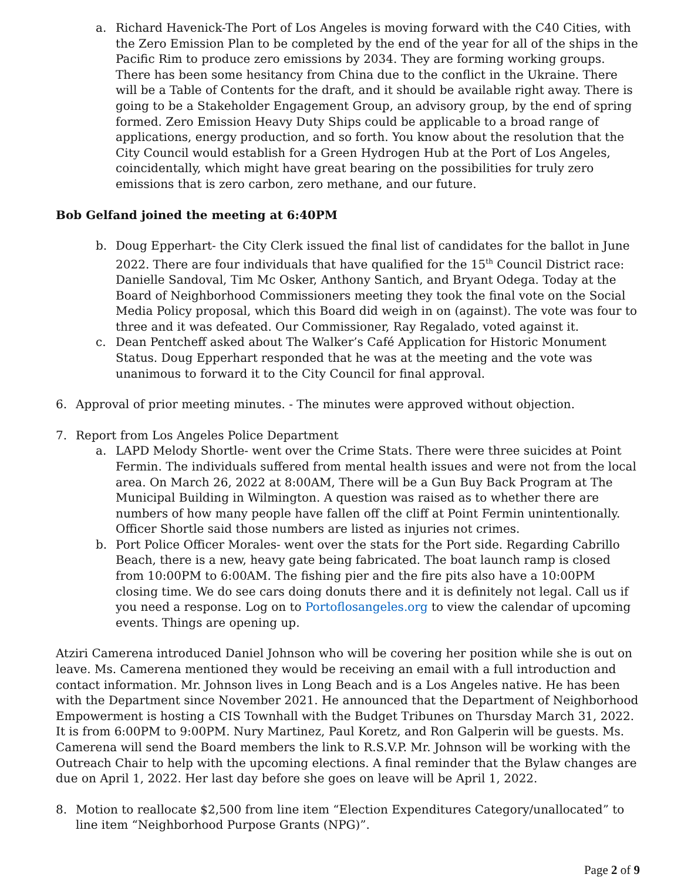a. Richard Havenick-The Port of Los Angeles is moving forward with the C40 Cities, with the Zero Emission Plan to be completed by the end of the year for all of the ships in the Pacific Rim to produce zero emissions by 2034. They are forming working groups. There has been some hesitancy from China due to the conflict in the Ukraine. There will be a Table of Contents for the draft, and it should be available right away. There is going to be a Stakeholder Engagement Group, an advisory group, by the end of spring formed. Zero Emission Heavy Duty Ships could be applicable to a broad range of applications, energy production, and so forth. You know about the resolution that the City Council would establish for a Green Hydrogen Hub at the Port of Los Angeles, coincidentally, which might have great bearing on the possibilities for truly zero emissions that is zero carbon, zero methane, and our future.
Bob Gelfand joined the meeting at 6:40PM
b. Doug Epperhart- the City Clerk issued the final list of candidates for the ballot in June 2022. There are four individuals that have qualified for the 15<sup>th</sup> Council District race: Danielle Sandoval, Tim Mc Osker, Anthony Santich, and Bryant Odega. Today at the Board of Neighborhood Commissioners meeting they took the final vote on the Social Media Policy proposal, which this Board did weigh in on (against). The vote was four to three and it was defeated. Our Commissioner, Ray Regalado, voted against it.
c. Dean Pentcheff asked about The Walker’s Café Application for Historic Monument Status. Doug Epperhart responded that he was at the meeting and the vote was unanimous to forward it to the City Council for final approval.
6. Approval of prior meeting minutes. - The minutes were approved without objection.
7. Report from Los Angeles Police Department
a. LAPD Melody Shortle- went over the Crime Stats. There were three suicides at Point Fermin. The individuals suffered from mental health issues and were not from the local area. On March 26, 2022 at 8:00AM, There will be a Gun Buy Back Program at The Municipal Building in Wilmington. A question was raised as to whether there are numbers of how many people have fallen off the cliff at Point Fermin unintentionally. Officer Shortle said those numbers are listed as injuries not crimes.
b. Port Police Officer Morales- went over the stats for the Port side. Regarding Cabrillo Beach, there is a new, heavy gate being fabricated. The boat launch ramp is closed from 10:00PM to 6:00AM. The fishing pier and the fire pits also have a 10:00PM closing time. We do see cars doing donuts there and it is definitely not legal. Call us if you need a response. Log on to Portoflosangeles.org to view the calendar of upcoming events. Things are opening up.
Atziri Camerena introduced Daniel Johnson who will be covering her position while she is out on leave. Ms. Camerena mentioned they would be receiving an email with a full introduction and contact information. Mr. Johnson lives in Long Beach and is a Los Angeles native. He has been with the Department since November 2021. He announced that the Department of Neighborhood Empowerment is hosting a CIS Townhall with the Budget Tribunes on Thursday March 31, 2022. It is from 6:00PM to 9:00PM. Nury Martinez, Paul Koretz, and Ron Galperin will be guests. Ms. Camerena will send the Board members the link to R.S.V.P. Mr. Johnson will be working with the Outreach Chair to help with the upcoming elections. A final reminder that the Bylaw changes are due on April 1, 2022. Her last day before she goes on leave will be April 1, 2022.
8. Motion to reallocate $2,500 from line item “Election Expenditures Category/unallocated” to line item “Neighborhood Purpose Grants (NPG)”.
Page 2 of 9